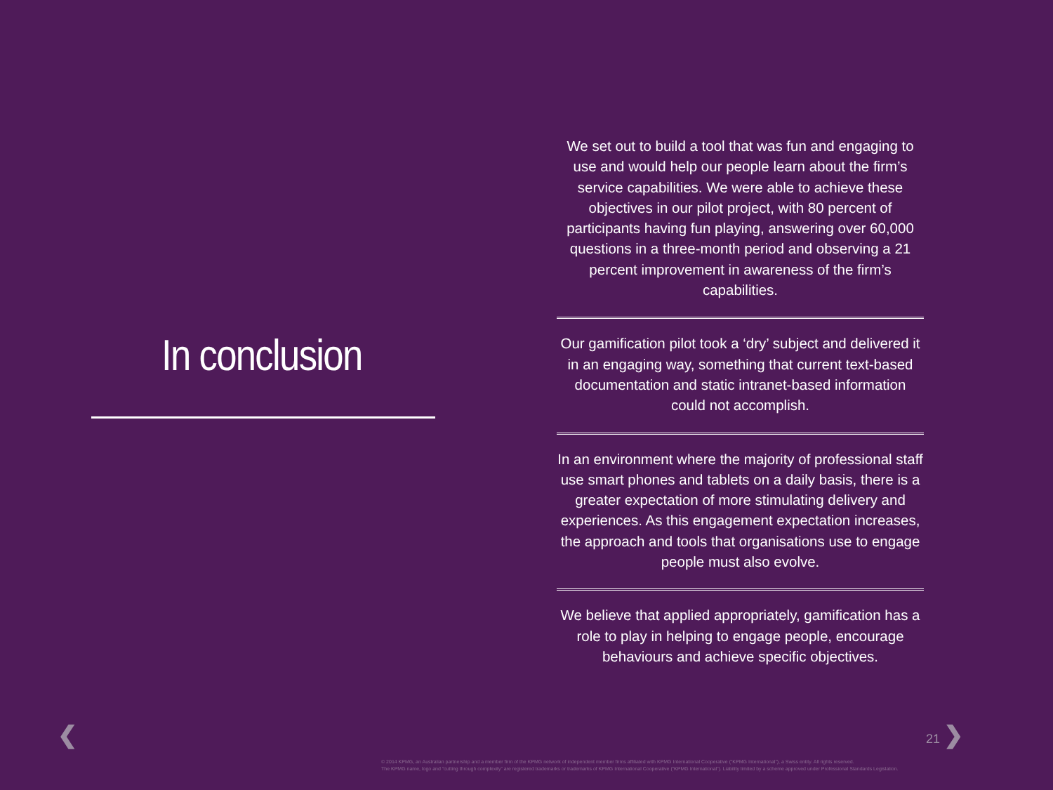In conclusion
We set out to build a tool that was fun and engaging to use and would help our people learn about the firm’s service capabilities. We were able to achieve these objectives in our pilot project, with 80 percent of participants having fun playing, answering over 60,000 questions in a three-month period and observing a 21 percent improvement in awareness of the firm’s capabilities.
Our gamification pilot took a ‘dry’ subject and delivered it in an engaging way, something that current text-based documentation and static intranet-based information could not accomplish.
In an environment where the majority of professional staff use smart phones and tablets on a daily basis, there is a greater expectation of more stimulating delivery and experiences. As this engagement expectation increases, the approach and tools that organisations use to engage people must also evolve.
We believe that applied appropriately, gamification has a role to play in helping to engage people, encourage behaviours and achieve specific objectives.
❮ 21 ❯
© 2014 KPMG, an Australian partnership and a member firm of the KPMG network of independent member firms affiliated with KPMG International Cooperative (“KPMG International”), a Swiss entity. All rights reserved.
The KPMG name, logo and “cutting through complexity” are registered trademarks or trademarks of KPMG International Cooperative (“KPMG International”). Liability limited by a scheme approved under Professional Standards Legislation.